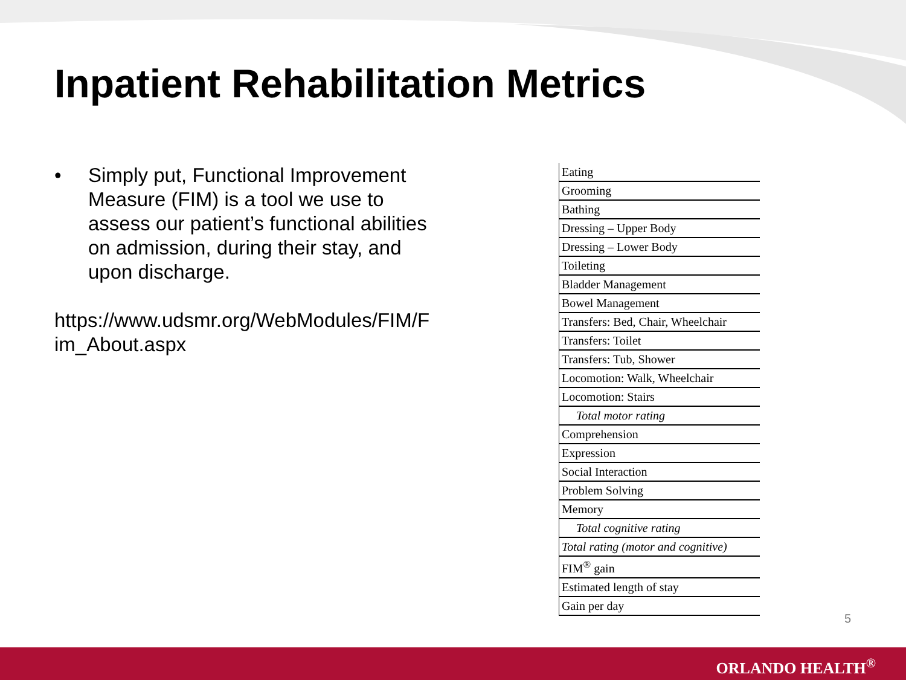Inpatient Rehabilitation Metrics
• Simply put, Functional Improvement Measure (FIM) is a tool we use to assess our patient’s functional abilities on admission, during their stay, and upon discharge.
https://www.udsmr.org/WebModules/FIM/F im_About.aspx
| Eating |
| Grooming |
| Bathing |
| Dressing – Upper Body |
| Dressing – Lower Body |
| Toileting |
| Bladder Management |
| Bowel Management |
| Transfers: Bed, Chair, Wheelchair |
| Transfers: Toilet |
| Transfers: Tub, Shower |
| Locomotion: Walk, Wheelchair |
| Locomotion: Stairs |
| Total motor rating |
| Comprehension |
| Expression |
| Social Interaction |
| Problem Solving |
| Memory |
| Total cognitive rating |
| Total rating (motor and cognitive) |
| FIM<sup>®</sup> gain |
| Estimated length of stay |
| Gain per day |
5
ORLANDO HEALTH<sup>®</sup>